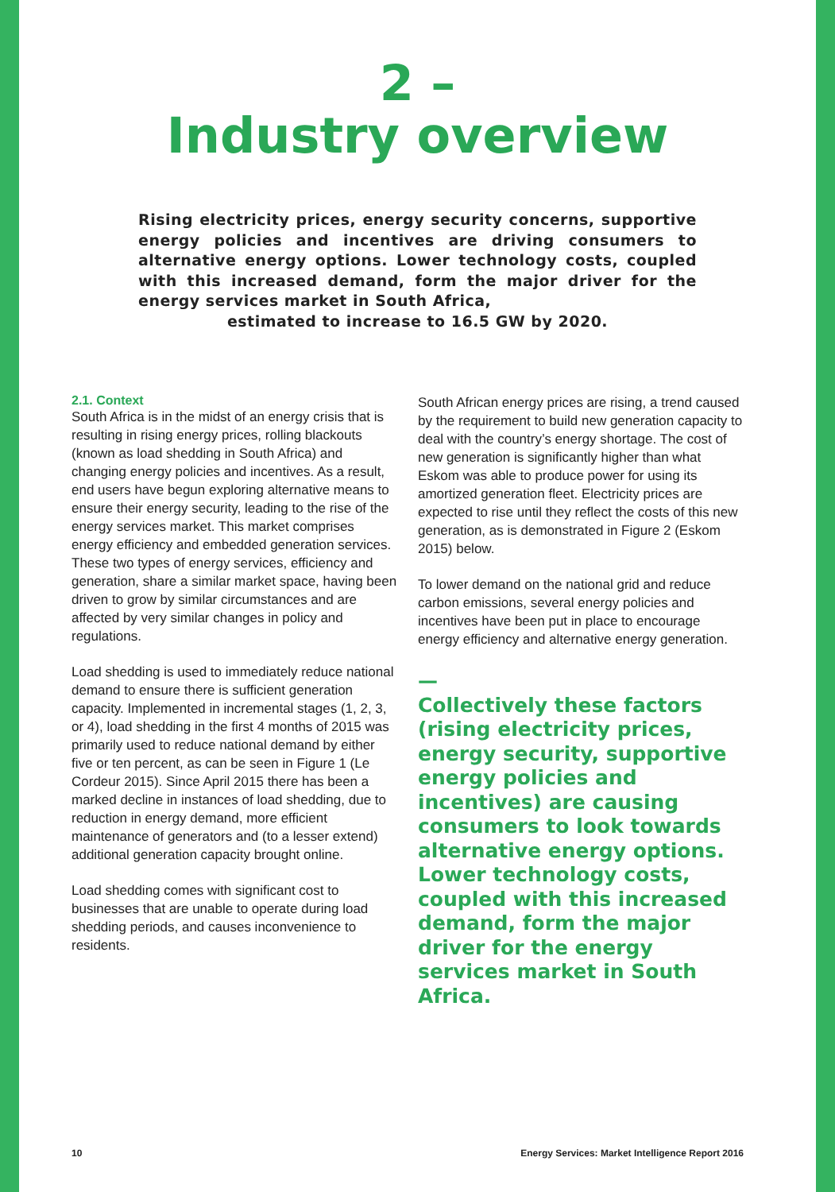2 –
Industry overview
Rising electricity prices, energy security concerns, supportive energy policies and incentives are driving consumers to alternative energy options. Lower technology costs, coupled with this increased demand, form the major driver for the energy services market in South Africa,
estimated to increase to 16.5 GW by 2020.
2.1. Context
South Africa is in the midst of an energy crisis that is resulting in rising energy prices, rolling blackouts (known as load shedding in South Africa) and changing energy policies and incentives. As a result, end users have begun exploring alternative means to ensure their energy security, leading to the rise of the energy services market. This market comprises energy efficiency and embedded generation services. These two types of energy services, efficiency and generation, share a similar market space, having been driven to grow by similar circumstances and are affected by very similar changes in policy and regulations.
Load shedding is used to immediately reduce national demand to ensure there is sufficient generation capacity. Implemented in incremental stages (1, 2, 3, or 4), load shedding in the first 4 months of 2015 was primarily used to reduce national demand by either five or ten percent, as can be seen in Figure 1 (Le Cordeur 2015). Since April 2015 there has been a marked decline in instances of load shedding, due to reduction in energy demand, more efficient maintenance of generators and (to a lesser extend) additional generation capacity brought online.
Load shedding comes with significant cost to businesses that are unable to operate during load shedding periods, and causes inconvenience to residents.
South African energy prices are rising, a trend caused by the requirement to build new generation capacity to deal with the country’s energy shortage. The cost of new generation is significantly higher than what Eskom was able to produce power for using its amortized generation fleet. Electricity prices are expected to rise until they reflect the costs of this new generation, as is demonstrated in Figure 2 (Eskom 2015) below.
To lower demand on the national grid and reduce carbon emissions, several energy policies and incentives have been put in place to encourage energy efficiency and alternative energy generation.
—
Collectively these factors (rising electricity prices, energy security, supportive energy policies and incentives) are causing consumers to look towards alternative energy options. Lower technology costs, coupled with this increased demand, form the major driver for the energy services market in South Africa.
10 Energy Services: Market Intelligence Report 2016